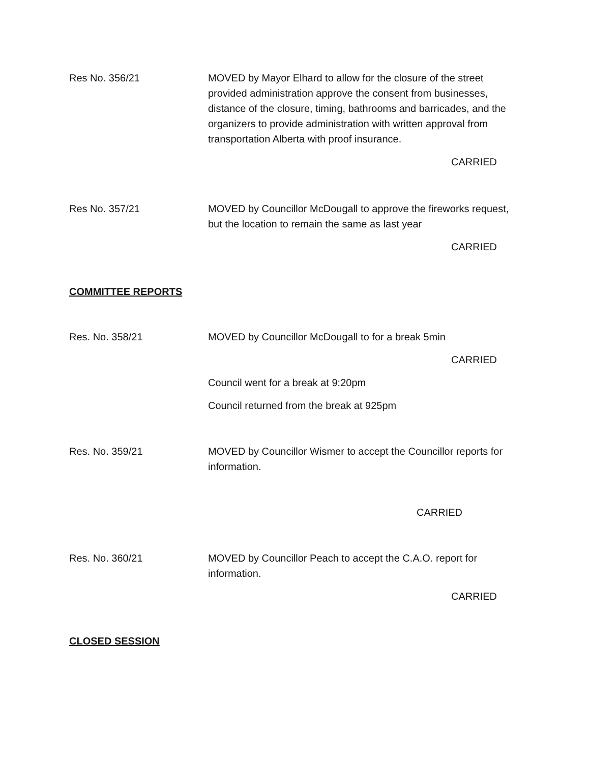Res No. 356/21 MOVED by Mayor Elhard to allow for the closure of the street provided administration approve the consent from businesses, distance of the closure, timing, bathrooms and barricades, and the organizers to provide administration with written approval from transportation Alberta with proof insurance.
CARRIED
Res No. 357/21 MOVED by Councillor McDougall to approve the fireworks request, but the location to remain the same as last year
CARRIED
COMMITTEE REPORTS
Res. No. 358/21 MOVED by Councillor McDougall to for a break 5min
CARRIED
Council went for a break at 9:20pm
Council returned from the break at 925pm
Res. No. 359/21 MOVED by Councillor Wismer to accept the Councillor reports for information.
CARRIED
Res. No. 360/21 MOVED by Councillor Peach to accept the C.A.O. report for information.
CARRIED
CLOSED SESSION